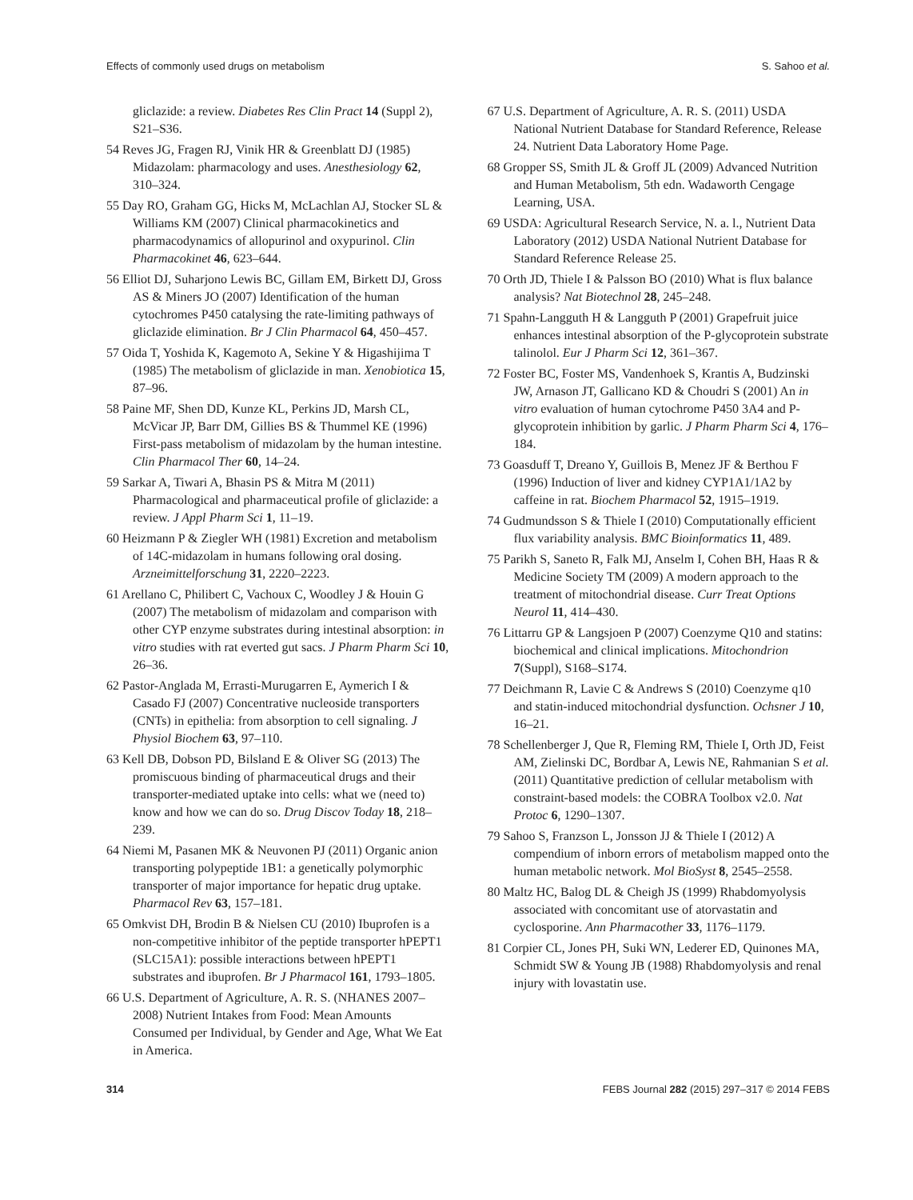Effects of commonly used drugs on metabolism S. Sahoo et al.
gliclazide: a review. Diabetes Res Clin Pract 14 (Suppl 2), S21–S36.
54 Reves JG, Fragen RJ, Vinik HR & Greenblatt DJ (1985) Midazolam: pharmacology and uses. Anesthesiology 62, 310–324.
55 Day RO, Graham GG, Hicks M, McLachlan AJ, Stocker SL & Williams KM (2007) Clinical pharmacokinetics and pharmacodynamics of allopurinol and oxypurinol. Clin Pharmacokinet 46, 623–644.
56 Elliot DJ, Suharjono Lewis BC, Gillam EM, Birkett DJ, Gross AS & Miners JO (2007) Identification of the human cytochromes P450 catalysing the rate-limiting pathways of gliclazide elimination. Br J Clin Pharmacol 64, 450–457.
57 Oida T, Yoshida K, Kagemoto A, Sekine Y & Higashijima T (1985) The metabolism of gliclazide in man. Xenobiotica 15, 87–96.
58 Paine MF, Shen DD, Kunze KL, Perkins JD, Marsh CL, McVicar JP, Barr DM, Gillies BS & Thummel KE (1996) First-pass metabolism of midazolam by the human intestine. Clin Pharmacol Ther 60, 14–24.
59 Sarkar A, Tiwari A, Bhasin PS & Mitra M (2011) Pharmacological and pharmaceutical profile of gliclazide: a review. J Appl Pharm Sci 1, 11–19.
60 Heizmann P & Ziegler WH (1981) Excretion and metabolism of 14C-midazolam in humans following oral dosing. Arzneimittelforschung 31, 2220–2223.
61 Arellano C, Philibert C, Vachoux C, Woodley J & Houin G (2007) The metabolism of midazolam and comparison with other CYP enzyme substrates during intestinal absorption: in vitro studies with rat everted gut sacs. J Pharm Pharm Sci 10, 26–36.
62 Pastor-Anglada M, Errasti-Murugarren E, Aymerich I & Casado FJ (2007) Concentrative nucleoside transporters (CNTs) in epithelia: from absorption to cell signaling. J Physiol Biochem 63, 97–110.
63 Kell DB, Dobson PD, Bilsland E & Oliver SG (2013) The promiscuous binding of pharmaceutical drugs and their transporter-mediated uptake into cells: what we (need to) know and how we can do so. Drug Discov Today 18, 218–239.
64 Niemi M, Pasanen MK & Neuvonen PJ (2011) Organic anion transporting polypeptide 1B1: a genetically polymorphic transporter of major importance for hepatic drug uptake. Pharmacol Rev 63, 157–181.
65 Omkvist DH, Brodin B & Nielsen CU (2010) Ibuprofen is a non-competitive inhibitor of the peptide transporter hPEPT1 (SLC15A1): possible interactions between hPEPT1 substrates and ibuprofen. Br J Pharmacol 161, 1793–1805.
66 U.S. Department of Agriculture, A. R. S. (NHANES 2007–2008) Nutrient Intakes from Food: Mean Amounts Consumed per Individual, by Gender and Age, What We Eat in America.
67 U.S. Department of Agriculture, A. R. S. (2011) USDA National Nutrient Database for Standard Reference, Release 24. Nutrient Data Laboratory Home Page.
68 Gropper SS, Smith JL & Groff JL (2009) Advanced Nutrition and Human Metabolism, 5th edn. Wadaworth Cengage Learning, USA.
69 USDA: Agricultural Research Service, N. a. l., Nutrient Data Laboratory (2012) USDA National Nutrient Database for Standard Reference Release 25.
70 Orth JD, Thiele I & Palsson BO (2010) What is flux balance analysis? Nat Biotechnol 28, 245–248.
71 Spahn-Langguth H & Langguth P (2001) Grapefruit juice enhances intestinal absorption of the P-glycoprotein substrate talinolol. Eur J Pharm Sci 12, 361–367.
72 Foster BC, Foster MS, Vandenhoek S, Krantis A, Budzinski JW, Arnason JT, Gallicano KD & Choudri S (2001) An in vitro evaluation of human cytochrome P450 3A4 and P-glycoprotein inhibition by garlic. J Pharm Pharm Sci 4, 176–184.
73 Goasduff T, Dreano Y, Guillois B, Menez JF & Berthou F (1996) Induction of liver and kidney CYP1A1/1A2 by caffeine in rat. Biochem Pharmacol 52, 1915–1919.
74 Gudmundsson S & Thiele I (2010) Computationally efficient flux variability analysis. BMC Bioinformatics 11, 489.
75 Parikh S, Saneto R, Falk MJ, Anselm I, Cohen BH, Haas R & Medicine Society TM (2009) A modern approach to the treatment of mitochondrial disease. Curr Treat Options Neurol 11, 414–430.
76 Littarru GP & Langsjoen P (2007) Coenzyme Q10 and statins: biochemical and clinical implications. Mitochondrion 7(Suppl), S168–S174.
77 Deichmann R, Lavie C & Andrews S (2010) Coenzyme q10 and statin-induced mitochondrial dysfunction. Ochsner J 10, 16–21.
78 Schellenberger J, Que R, Fleming RM, Thiele I, Orth JD, Feist AM, Zielinski DC, Bordbar A, Lewis NE, Rahmanian S et al. (2011) Quantitative prediction of cellular metabolism with constraint-based models: the COBRA Toolbox v2.0. Nat Protoc 6, 1290–1307.
79 Sahoo S, Franzson L, Jonsson JJ & Thiele I (2012) A compendium of inborn errors of metabolism mapped onto the human metabolic network. Mol BioSyst 8, 2545–2558.
80 Maltz HC, Balog DL & Cheigh JS (1999) Rhabdomyolysis associated with concomitant use of atorvastatin and cyclosporine. Ann Pharmacother 33, 1176–1179.
81 Corpier CL, Jones PH, Suki WN, Lederer ED, Quinones MA, Schmidt SW & Young JB (1988) Rhabdomyolysis and renal injury with lovastatin use.
314 FEBS Journal 282 (2015) 297–317 © 2014 FEBS